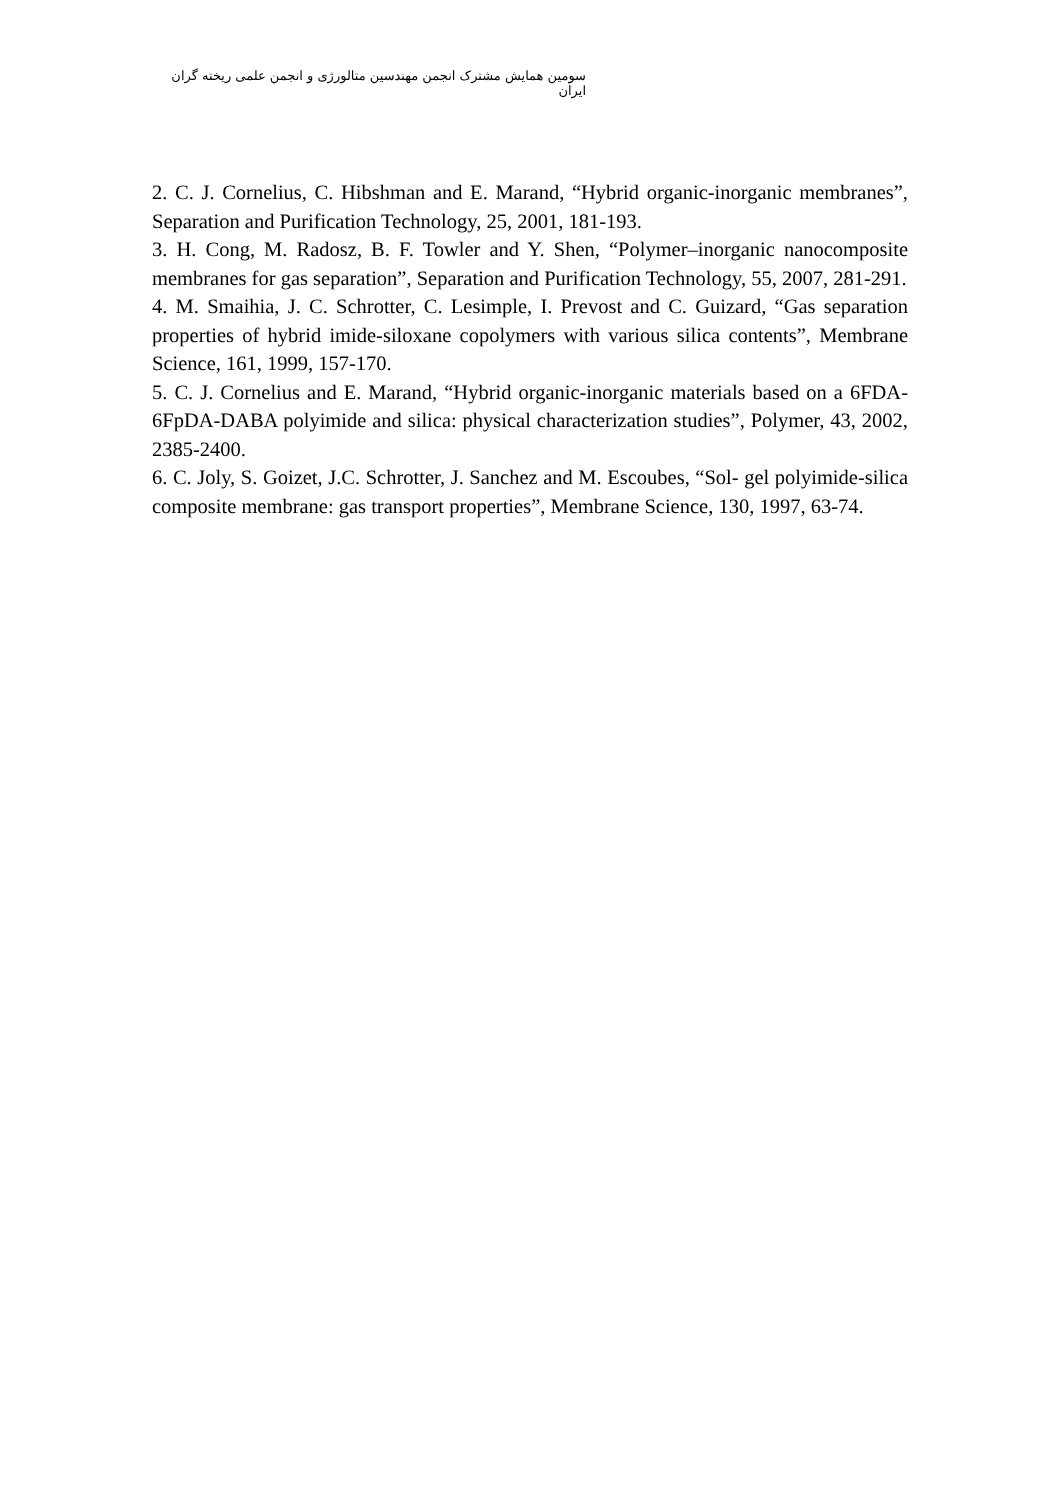سومین همایش مشترک انجمن مهندسین متالورژی و انجمن علمی ریخته گران ایران
2. C. J. Cornelius, C. Hibshman and E. Marand, “Hybrid organic-inorganic membranes”, Separation and Purification Technology, 25, 2001, 181-193.
3. H. Cong, M. Radosz, B. F. Towler and Y. Shen, “Polymer–inorganic nanocomposite membranes for gas separation”, Separation and Purification Technology, 55, 2007, 281-291.
4. M. Smaihia, J. C. Schrotter, C. Lesimple, I. Prevost and C. Guizard, “Gas separation properties of hybrid imide-siloxane copolymers with various silica contents”, Membrane Science, 161, 1999, 157-170.
5. C. J. Cornelius and E. Marand, “Hybrid organic-inorganic materials based on a 6FDA-6FpDA-DABA polyimide and silica: physical characterization studies”, Polymer, 43, 2002, 2385-2400.
6. C. Joly, S. Goizet, J.C. Schrotter, J. Sanchez and M. Escoubes, “Sol- gel polyimide-silica composite membrane: gas transport properties”, Membrane Science, 130, 1997, 63-74.